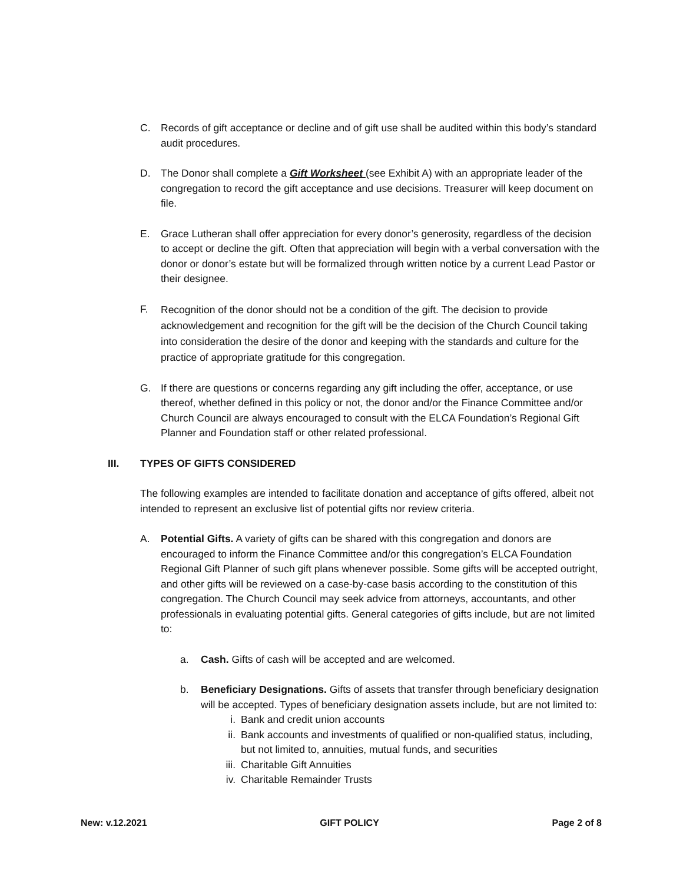C. Records of gift acceptance or decline and of gift use shall be audited within this body’s standard audit procedures.
D. The Donor shall complete a Gift Worksheet (see Exhibit A) with an appropriate leader of the congregation to record the gift acceptance and use decisions. Treasurer will keep document on file.
E. Grace Lutheran shall offer appreciation for every donor’s generosity, regardless of the decision to accept or decline the gift. Often that appreciation will begin with a verbal conversation with the donor or donor’s estate but will be formalized through written notice by a current Lead Pastor or their designee.
F.
Recognition of the donor should not be a condition of the gift. The decision to provide acknowledgement and recognition for the gift will be the decision of the Church Council taking into consideration the desire of the donor and keeping with the standards and culture for the practice of appropriate gratitude for this congregation.
G. If there are questions or concerns regarding any gift including the offer, acceptance, or use thereof, whether defined in this policy or not, the donor and/or the Finance Committee and/or Church Council are always encouraged to consult with the ELCA Foundation’s Regional Gift Planner and Foundation staff or other related professional.
III. TYPES OF GIFTS CONSIDERED
The following examples are intended to facilitate donation and acceptance of gifts offered, albeit not intended to represent an exclusive list of potential gifts nor review criteria.
A. Potential Gifts. A variety of gifts can be shared with this congregation and donors are encouraged to inform the Finance Committee and/or this congregation’s ELCA Foundation Regional Gift Planner of such gift plans whenever possible. Some gifts will be accepted outright, and other gifts will be reviewed on a case-by-case basis according to the constitution of this congregation. The Church Council may seek advice from attorneys, accountants, and other professionals in evaluating potential gifts. General categories of gifts include, but are not limited to:
a. Cash. Gifts of cash will be accepted and are welcomed.
b. Beneficiary Designations. Gifts of assets that transfer through beneficiary designation will be accepted. Types of beneficiary designation assets include, but are not limited to:
i. Bank and credit union accounts
ii. Bank accounts and investments of qualified or non-qualified status, including, but not limited to, annuities, mutual funds, and securities
iii.
Charitable Gift Annuities
iv. Charitable Remainder Trusts
New: v.12.2021 GIFT POLICY Page 2 of 8